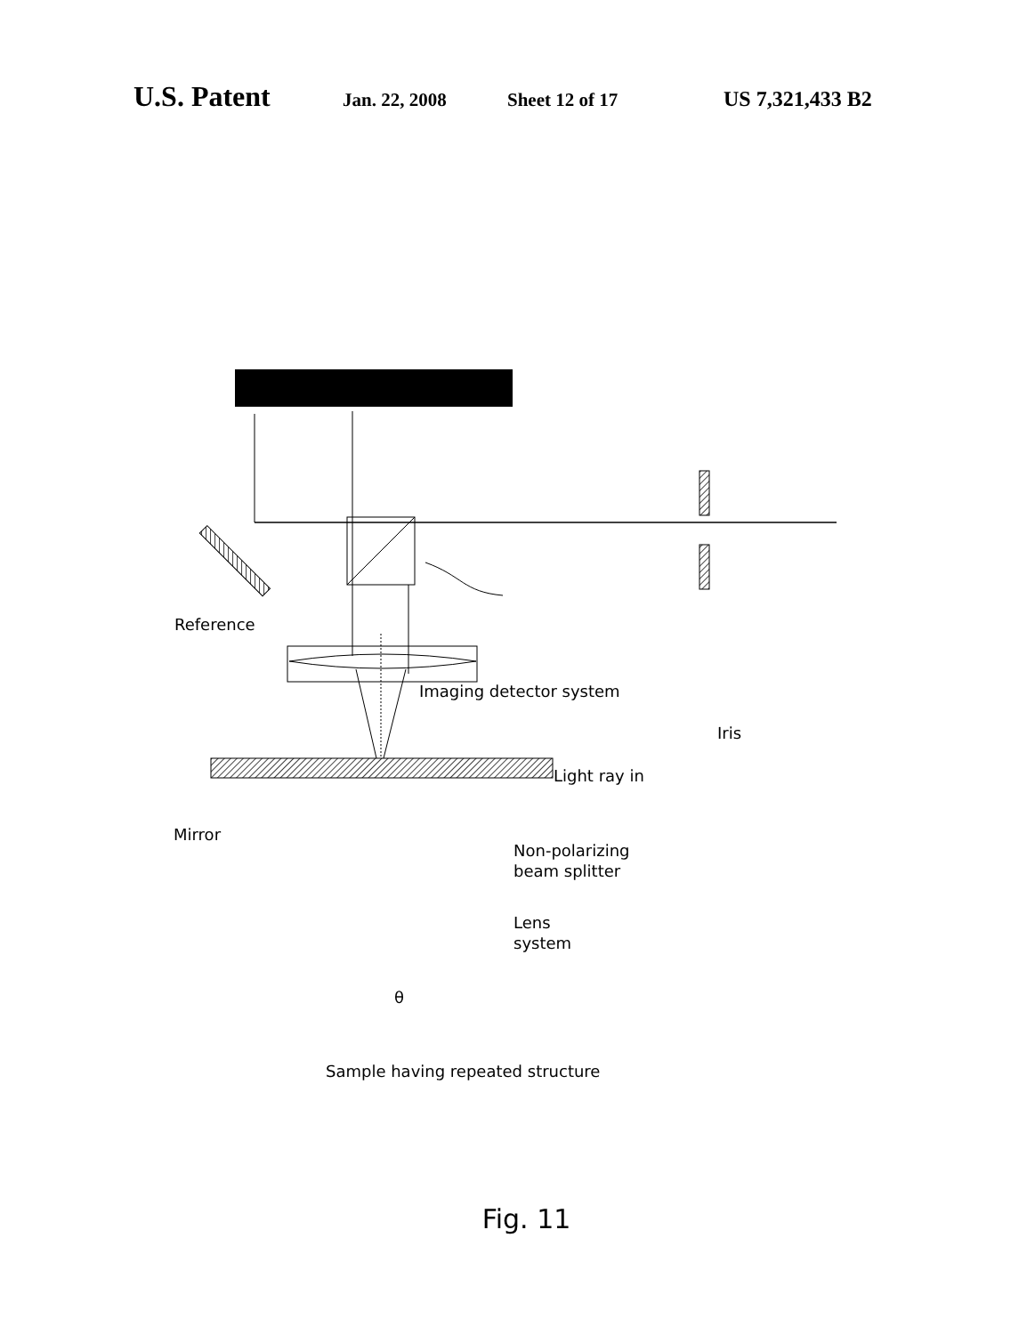U.S. Patent Jan. 22, 2008 Sheet 12 of 17 US 7,321,433 B2
Reference
Imaging detector system
Iris
Light ray in
Mirror
Non-polarizing
beam splitter
Lens
system
θ
Sample having repeated structure
Fig. 11